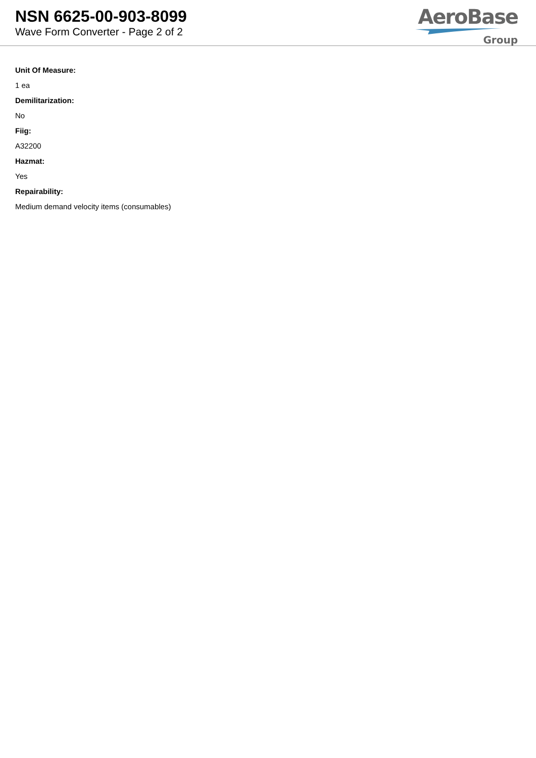NSN 6625-00-903-8099
Wave Form Converter - Page 2 of 2
AeroBase
Group
Unit Of Measure:
1 ea
Demilitarization:
No
Fiig:
A32200
Hazmat:
Yes
Repairability:
Medium demand velocity items (consumables)